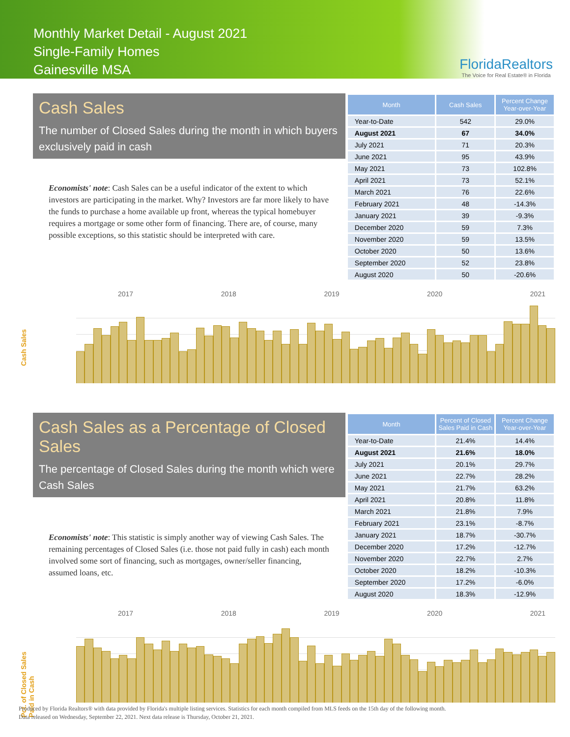Monthly Market Detail - August 2021
Single-Family Homes
Gainesville MSA
FloridaRealtors
The Voice for Real Estate® in Florida
Cash Sales
The number of Closed Sales during the month in which buyers exclusively paid in cash
Economists' note: Cash Sales can be a useful indicator of the extent to which investors are participating in the market. Why? Investors are far more likely to have the funds to purchase a home available up front, whereas the typical homebuyer requires a mortgage or some other form of financing. There are, of course, many possible exceptions, so this statistic should be interpreted with care.
| Month | Cash Sales | Percent Change Year-over-Year |
| --- | --- | --- |
| Year-to-Date | 542 | 29.0% |
| August 2021 | 67 | 34.0% |
| July 2021 | 71 | 20.3% |
| June 2021 | 95 | 43.9% |
| May 2021 | 73 | 102.8% |
| April 2021 | 73 | 52.1% |
| March 2021 | 76 | 22.6% |
| February 2021 | 48 | -14.3% |
| January 2021 | 39 | -9.3% |
| December 2020 | 59 | 7.3% |
| November 2020 | 59 | 13.5% |
| October 2020 | 50 | 13.6% |
| September 2020 | 52 | 23.8% |
| August 2020 | 50 | -20.6% |
2017 2018 2019 2020 2021
Cash Sales
Cash Sales as a Percentage of Closed Sales
The percentage of Closed Sales during the month which were Cash Sales
Economists' note: This statistic is simply another way of viewing Cash Sales. The remaining percentages of Closed Sales (i.e. those not paid fully in cash) each month involved some sort of financing, such as mortgages, owner/seller financing, assumed loans, etc.
| Month | Percent of Closed Sales Paid in Cash | Percent Change Year-over-Year |
| --- | --- | --- |
| Year-to-Date | 21.4% | 14.4% |
| August 2021 | 21.6% | 18.0% |
| July 2021 | 20.1% | 29.7% |
| June 2021 | 22.7% | 28.2% |
| May 2021 | 21.7% | 63.2% |
| April 2021 | 20.8% | 11.8% |
| March 2021 | 21.8% | 7.9% |
| February 2021 | 23.1% | -8.7% |
| January 2021 | 18.7% | -30.7% |
| December 2020 | 17.2% | -12.7% |
| November 2020 | 22.7% | 2.7% |
| October 2020 | 18.2% | -10.3% |
| September 2020 | 17.2% | -6.0% |
| August 2020 | 18.3% | -12.9% |
2017 2018 2019 2020 2021
Pct. of Closed Sales Paid in Cash
Produced by Florida Realtors® with data provided by Florida's multiple listing services. Statistics for each month compiled from MLS feeds on the 15th day of the following month.
Data released on Wednesday, September 22, 2021. Next data release is Thursday, October 21, 2021.